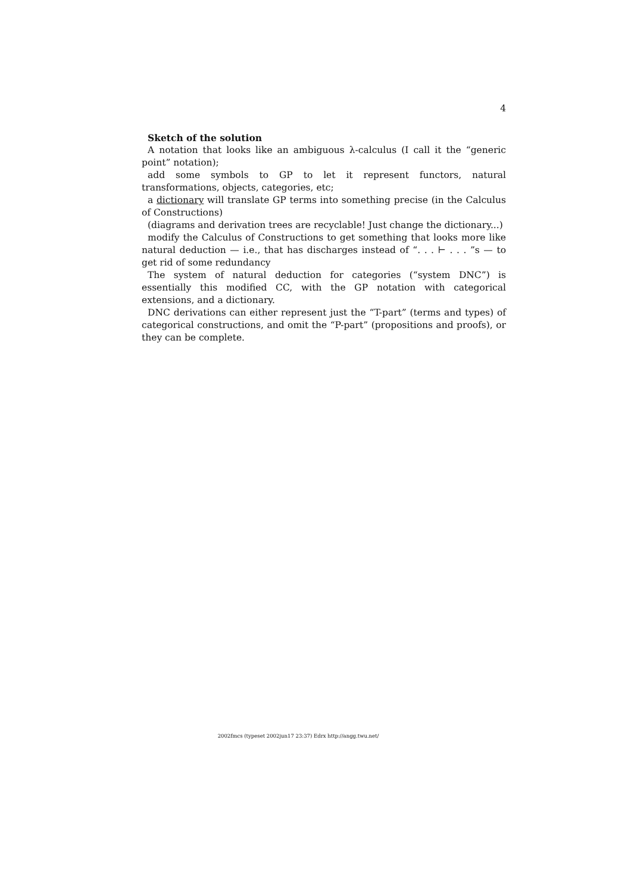4
Sketch of the solution
A notation that looks like an ambiguous λ-calculus (I call it the “generic point” notation);
add some symbols to GP to let it represent functors, natural transformations, objects, categories, etc;
a dictionary will translate GP terms into something precise (in the Calculus of Constructions)
(diagrams and derivation trees are recyclable! Just change the dictionary...)
modify the Calculus of Constructions to get something that looks more like natural deduction — i.e., that has discharges instead of “. . . ⊢ . . . ”s — to get rid of some redundancy
The system of natural deduction for categories (“system DNC”) is essentially this modified CC, with the GP notation with categorical extensions, and a dictionary.
DNC derivations can either represent just the “T-part” (terms and types) of categorical constructions, and omit the “P-part” (propositions and proofs), or they can be complete.
2002fmcs (typeset 2002jun17 23:37) Edrx http://angg.twu.net/